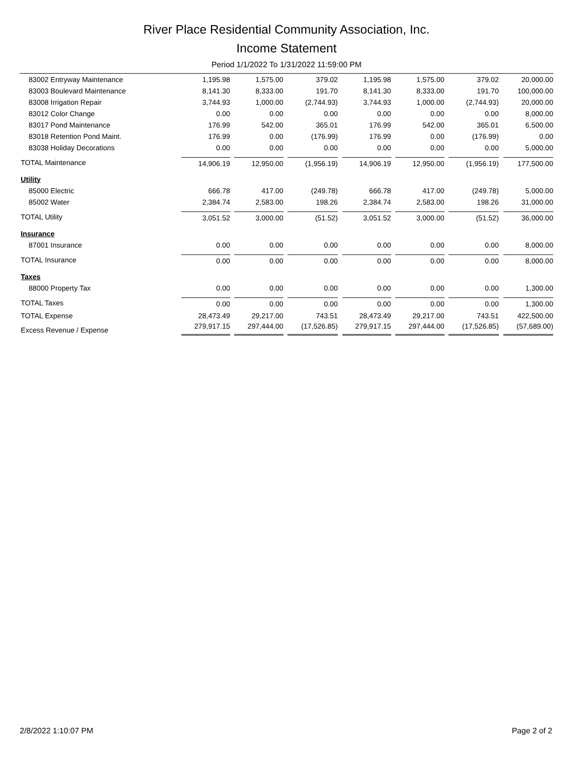River Place Residential Community Association, Inc.
Income Statement
Period 1/1/2022 To 1/31/2022 11:59:00 PM
| 83002 Entryway Maintenance | 1,195.98 | 1,575.00 | 379.02 | 1,195.98 | 1,575.00 | 379.02 | 20,000.00 |
| 83003 Boulevard Maintenance | 8,141.30 | 8,333.00 | 191.70 | 8,141.30 | 8,333.00 | 191.70 | 100,000.00 |
| 83008 Irrigation Repair | 3,744.93 | 1,000.00 | (2,744.93) | 3,744.93 | 1,000.00 | (2,744.93) | 20,000.00 |
| 83012 Color Change | 0.00 | 0.00 | 0.00 | 0.00 | 0.00 | 0.00 | 8,000.00 |
| 83017 Pond Maintenance | 176.99 | 542.00 | 365.01 | 176.99 | 542.00 | 365.01 | 6,500.00 |
| 83018 Retention Pond Maint. | 176.99 | 0.00 | (176.99) | 176.99 | 0.00 | (176.99) | 0.00 |
| 83038 Holiday Decorations | 0.00 | 0.00 | 0.00 | 0.00 | 0.00 | 0.00 | 5,000.00 |
| TOTAL Maintenance | 14,906.19 | 12,950.00 | (1,956.19) | 14,906.19 | 12,950.00 | (1,956.19) | 177,500.00 |
| Utility | | | | | | | |
| 85000 Electric | 666.78 | 417.00 | (249.78) | 666.78 | 417.00 | (249.78) | 5,000.00 |
| 85002 Water | 2,384.74 | 2,583.00 | 198.26 | 2,384.74 | 2,583.00 | 198.26 | 31,000.00 |
| TOTAL Utility | 3,051.52 | 3,000.00 | (51.52) | 3,051.52 | 3,000.00 | (51.52) | 36,000.00 |
| Insurance | | | | | | | |
| 87001 Insurance | 0.00 | 0.00 | 0.00 | 0.00 | 0.00 | 0.00 | 8,000.00 |
| TOTAL Insurance | 0.00 | 0.00 | 0.00 | 0.00 | 0.00 | 0.00 | 8,000.00 |
| Taxes | | | | | | | |
| 88000 Property Tax | 0.00 | 0.00 | 0.00 | 0.00 | 0.00 | 0.00 | 1,300.00 |
| TOTAL Taxes | 0.00 | 0.00 | 0.00 | 0.00 | 0.00 | 0.00 | 1,300.00 |
| TOTAL Expense | 28,473.49 | 29,217.00 | 743.51 | 28,473.49 | 29,217.00 | 743.51 | 422,500.00 |
| Excess Revenue / Expense | 279,917.15 | 297,444.00 | (17,526.85) | 279,917.15 | 297,444.00 | (17,526.85) | (57,689.00) |
2/8/2022 1:10:07 PM Page 2 of 2